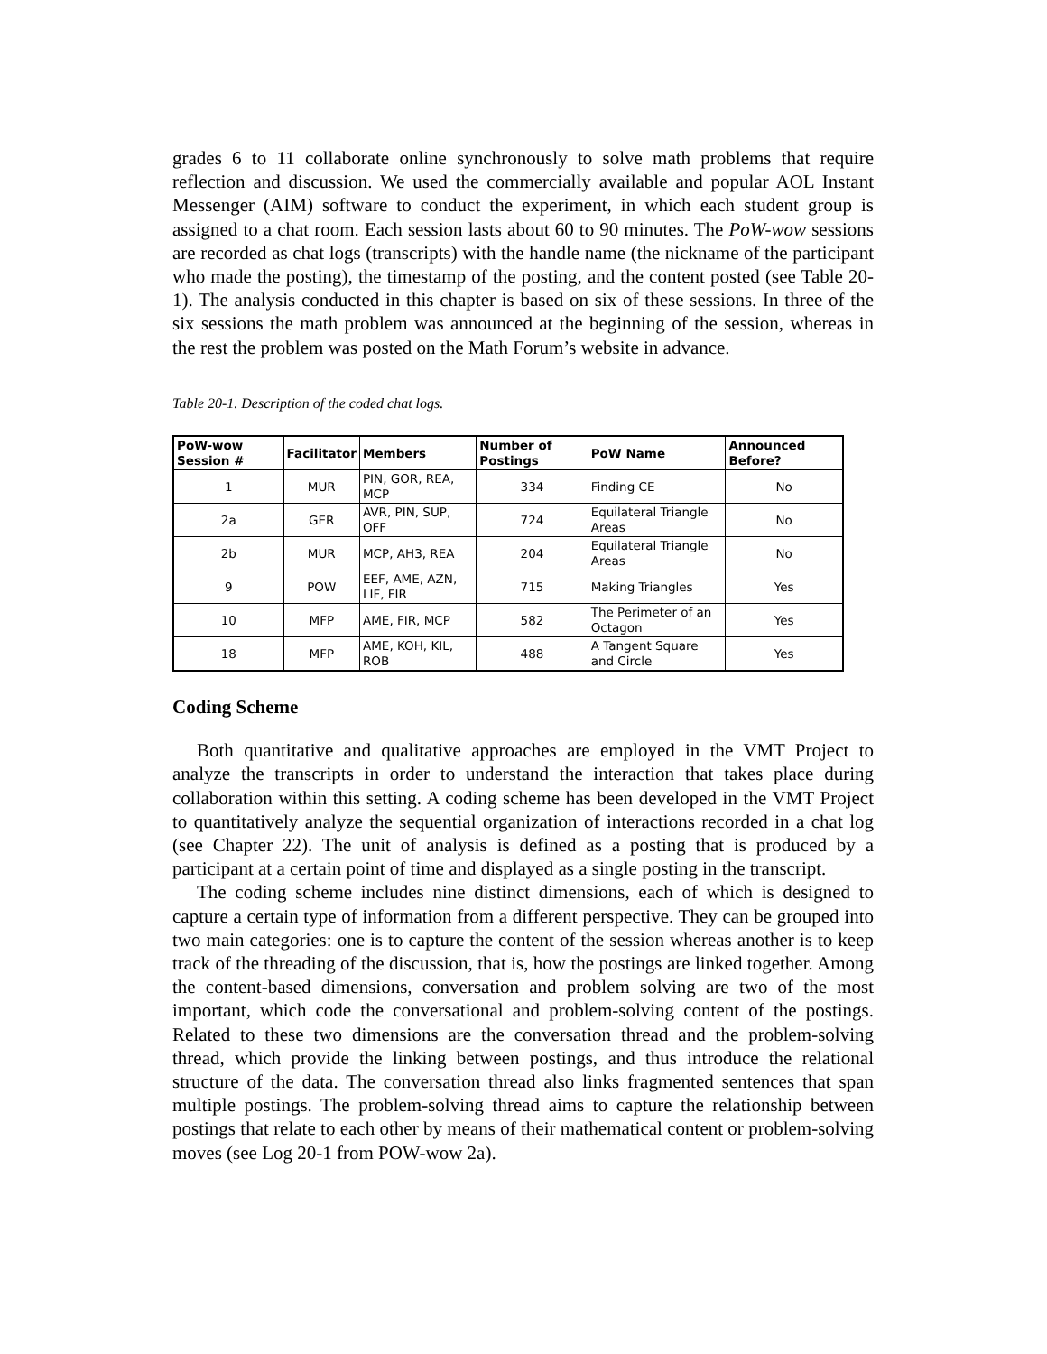grades 6 to 11 collaborate online synchronously to solve math problems that require reflection and discussion. We used the commercially available and popular AOL Instant Messenger (AIM) software to conduct the experiment, in which each student group is assigned to a chat room. Each session lasts about 60 to 90 minutes. The PoW-wow sessions are recorded as chat logs (transcripts) with the handle name (the nickname of the participant who made the posting), the timestamp of the posting, and the content posted (see Table 20-1). The analysis conducted in this chapter is based on six of these sessions. In three of the six sessions the math problem was announced at the beginning of the session, whereas in the rest the problem was posted on the Math Forum’s website in advance.
Table 20-1. Description of the coded chat logs.
| PoW-wow Session # | Facilitator | Members | Number of Postings | PoW Name | Announced Before? |
| --- | --- | --- | --- | --- | --- |
| 1 | MUR | PIN, GOR, REA, MCP | 334 | Finding CE | No |
| 2a | GER | AVR, PIN, SUP, OFF | 724 | Equilateral Triangle Areas | No |
| 2b | MUR | MCP, AH3, REA | 204 | Equilateral Triangle Areas | No |
| 9 | POW | EEF, AME, AZN, LIF, FIR | 715 | Making Triangles | Yes |
| 10 | MFP | AME, FIR, MCP | 582 | The Perimeter of an Octagon | Yes |
| 18 | MFP | AME, KOH, KIL, ROB | 488 | A Tangent Square and Circle | Yes |
Coding Scheme
Both quantitative and qualitative approaches are employed in the VMT Project to analyze the transcripts in order to understand the interaction that takes place during collaboration within this setting. A coding scheme has been developed in the VMT Project to quantitatively analyze the sequential organization of interactions recorded in a chat log (see Chapter 22). The unit of analysis is defined as a posting that is produced by a participant at a certain point of time and displayed as a single posting in the transcript.
The coding scheme includes nine distinct dimensions, each of which is designed to capture a certain type of information from a different perspective. They can be grouped into two main categories: one is to capture the content of the session whereas another is to keep track of the threading of the discussion, that is, how the postings are linked together. Among the content-based dimensions, conversation and problem solving are two of the most important, which code the conversational and problem-solving content of the postings. Related to these two dimensions are the conversation thread and the problem-solving thread, which provide the linking between postings, and thus introduce the relational structure of the data. The conversation thread also links fragmented sentences that span multiple postings. The problem-solving thread aims to capture the relationship between postings that relate to each other by means of their mathematical content or problem-solving moves (see Log 20-1 from POW-wow 2a).